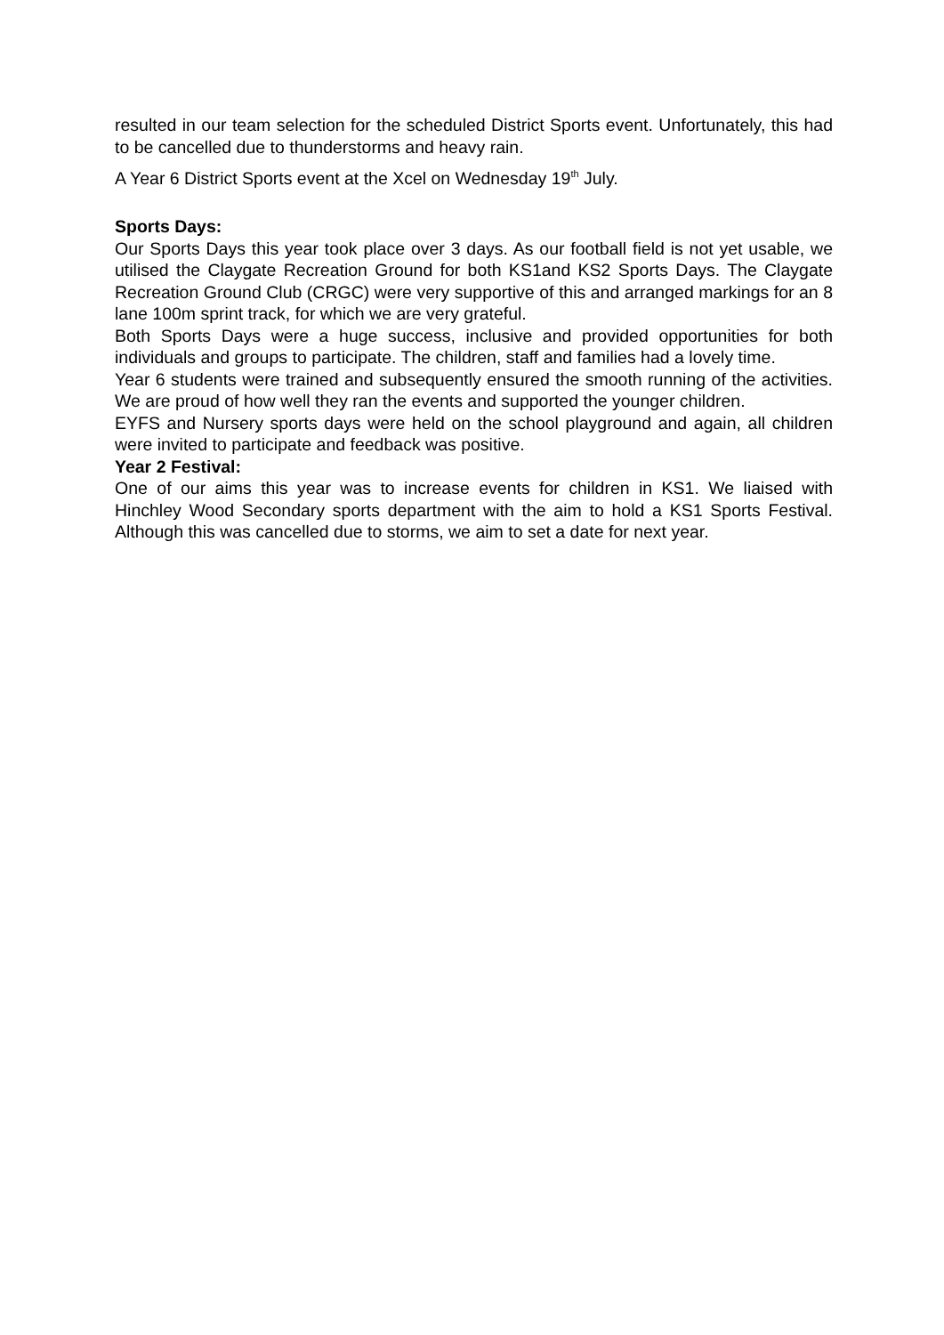resulted in our team selection for the scheduled District Sports event. Unfortunately, this had to be cancelled due to thunderstorms and heavy rain.
A Year 6 District Sports event at the Xcel on Wednesday 19<sup>th</sup> July.
Sports Days:
Our Sports Days this year took place over 3 days. As our football field is not yet usable, we utilised the Claygate Recreation Ground for both KS1and KS2 Sports Days. The Claygate Recreation Ground Club (CRGC) were very supportive of this and arranged markings for an 8 lane 100m sprint track, for which we are very grateful.
Both Sports Days were a huge success, inclusive and provided opportunities for both individuals and groups to participate. The children, staff and families had a lovely time.
Year 6 students were trained and subsequently ensured the smooth running of the activities. We are proud of how well they ran the events and supported the younger children.
EYFS and Nursery sports days were held on the school playground and again, all children were invited to participate and feedback was positive.
Year 2 Festival:
One of our aims this year was to increase events for children in KS1. We liaised with Hinchley Wood Secondary sports department with the aim to hold a KS1 Sports Festival. Although this was cancelled due to storms, we aim to set a date for next year.